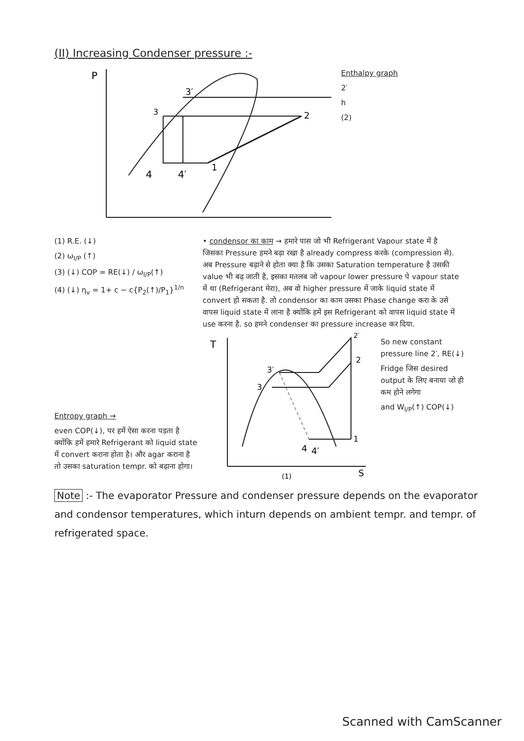(II) Increasing Condenser pressure :-
P
3′
3
4
4′
1
2
Enthalpy graph
2′
h
(2)
(1) R.E. (↓)
(2) ω<sub>I/P</sub> (↑)
(3) (↓) COP = RE(↓) / ω<sub>I/P</sub>(↑)
(4) (↓) η<sub>v</sub> = 1+ c − c{P<sub>2</sub>(↑)/P<sub>1</sub>}<sup>1/n</sup>
• condensor का काम → हमारे पास जो भी Refrigerant Vapour state में है जिसका Pressure हमने बढ़ा रखा है already compress करके (compression से). अब Pressure बढ़ाने से होता क्या है कि उसका Saturation temperature है उसकी value भी बढ़ जाती है, इसका मतलब जो vapour lower pressure पे vapour state में था (Refrigerant मेरा), अब वो higher pressure में जाके liquid state में convert हो सकता है. तो condensor का काम उसका Phase change करा के उसे वापस liquid state में लाना है क्योंकि हमें इस Refrigerant को वापस liquid state में use करना है. so हमने condenser का pressure increase कर दिया.
Entropy graph →
even COP(↓), पर हमें ऐसा करना पड़ता है क्योंकि हमें हमारे Refrigerant को liquid state में convert कराना होता है। और agar कराना है तो उसका saturation tempr. को बढ़ाना होगा।
T
3′
3
4
4′
1
2
2′
S
(1)
So new constant pressure line 2′, RE(↓)
Fridge जिस desired output के लिए बनाया जो ही कम होने लगेगा
and W<sub>I/P</sub>(↑) COP(↓)
Note :- The evaporator Pressure and condenser pressure depends on the evaporator and condensor temperatures, which inturn depends on ambient tempr. and tempr. of refrigerated space.
Scanned with CamScanner